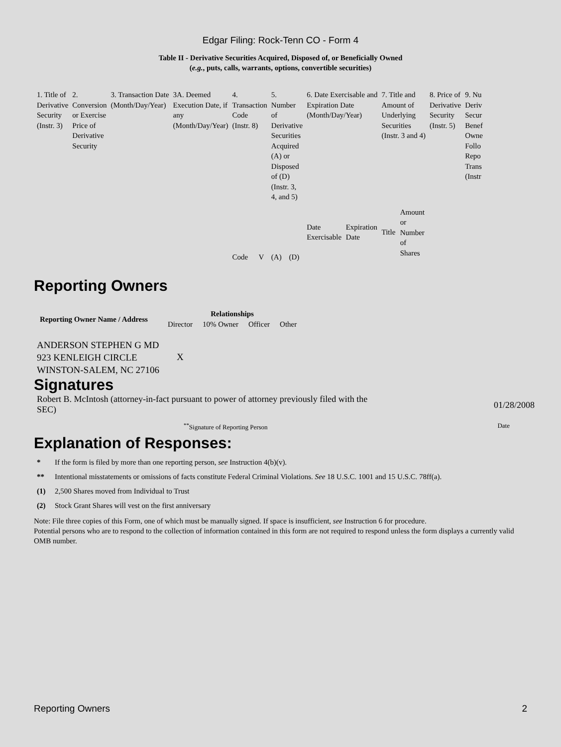Edgar Filing: Rock-Tenn CO - Form 4
Table II - Derivative Securities Acquired, Disposed of, or Beneficially Owned
(e.g., puts, calls, warrants, options, convertible securities)
| 1. Title of Derivative Security (Instr. 3) | 2. Conversion or Exercise Price of Derivative Security | 3. Transaction Date (Month/Day/Year) | 3A. Deemed Execution Date, if any (Month/Day/Year) | 4. Transaction Code (Instr. 8) | | 5. Number of Derivative Securities Acquired (A) or Disposed of (D) (Instr. 3, 4, and 5) | | 6. Date Exercisable and Expiration Date (Month/Day/Year) | | 7. Title and Amount of Underlying Securities (Instr. 3 and 4) | | 8. Price of Derivative Security (Instr. 5) | 9. Nu Deriv Secur Benef Owne Follo Repo Trans (Instr |
| | | | | Code | V | (A) | (D) | Date Exercisable | Expiration Date | Title | Amount or Number of Shares | | |
Reporting Owners
| Reporting Owner Name / Address | Relationships | | | |
| --- | --- | --- | --- | --- |
| | Director | 10% Owner | Officer | Other |
| ANDERSON STEPHEN G MD 923 KENLEIGH CIRCLE WINSTON-SALEM, NC 27106 | X | | | |
Signatures
Robert B. McIntosh (attorney-in-fact pursuant to power of attorney previously filed with the
SEC) 01/28/2008
<sup>**</sup> Signature of Reporting Person Date
Explanation of Responses:
* If the form is filed by more than one reporting person, see Instruction 4(b)(v).
** Intentional misstatements or omissions of facts constitute Federal Criminal Violations. See 18 U.S.C. 1001 and 15 U.S.C. 78ff(a).
(1) 2,500 Shares moved from Individual to Trust
(2) Stock Grant Shares will vest on the first anniversary
Note: File three copies of this Form, one of which must be manually signed. If space is insufficient, see Instruction 6 for procedure.
Potential persons who are to respond to the collection of information contained in this form are not required to respond unless the form displays a currently valid OMB number.
Reporting Owners 2